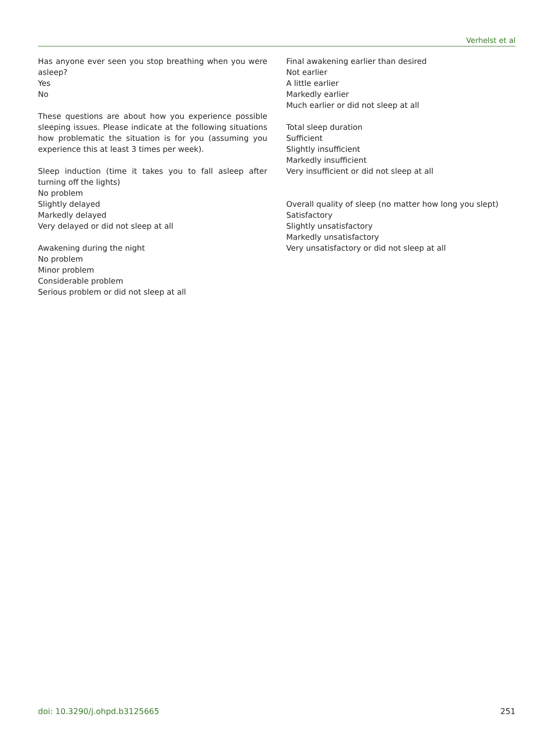Verhelst et al
Has anyone ever seen you stop breathing when you were asleep?
Yes
No
These questions are about how you experience possible sleeping issues. Please indicate at the following situations how problematic the situation is for you (assuming you experience this at least 3 times per week).
Sleep induction (time it takes you to fall asleep after turning off the lights)
No problem
Slightly delayed
Markedly delayed
Very delayed or did not sleep at all
Awakening during the night
No problem
Minor problem
Considerable problem
Serious problem or did not sleep at all
Final awakening earlier than desired
Not earlier
A little earlier
Markedly earlier
Much earlier or did not sleep at all
Total sleep duration
Sufficient
Slightly insufficient
Markedly insufficient
Very insufficient or did not sleep at all
Overall quality of sleep (no matter how long you slept)
Satisfactory
Slightly unsatisfactory
Markedly unsatisfactory
Very unsatisfactory or did not sleep at all
doi: 10.3290/j.ohpd.b3125665 251